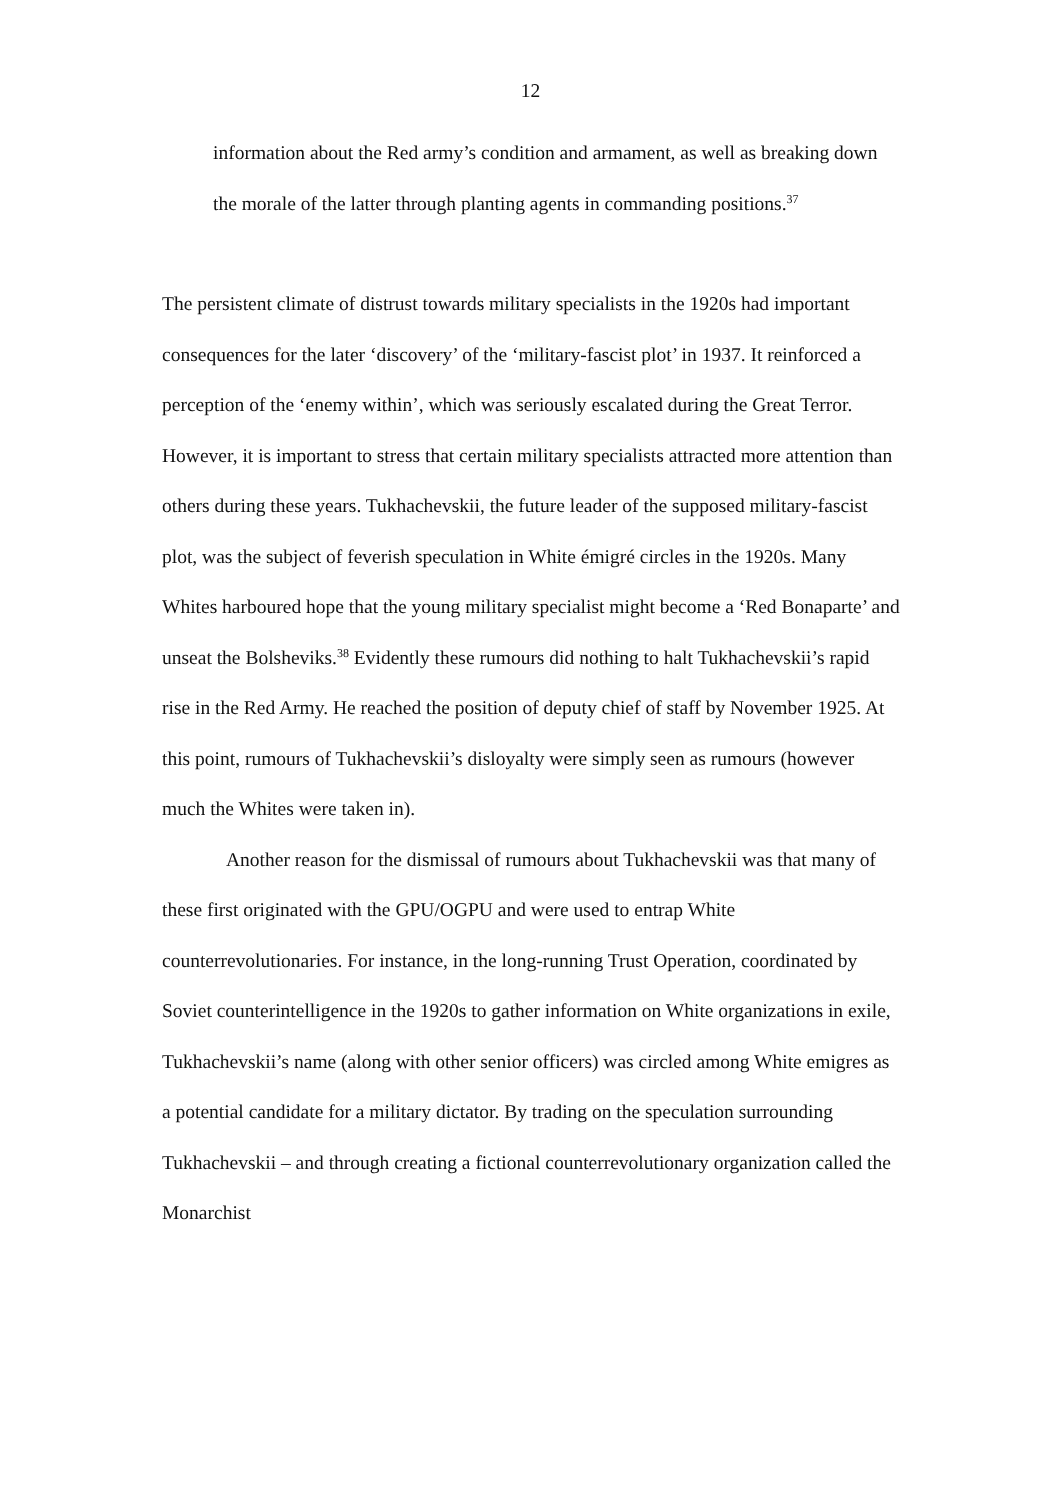12
information about the Red army’s condition and armament, as well as breaking down the morale of the latter through planting agents in commanding positions.<sup>37</sup>
The persistent climate of distrust towards military specialists in the 1920s had important consequences for the later ‘discovery’ of the ‘military-fascist plot’ in 1937. It reinforced a perception of the ‘enemy within’, which was seriously escalated during the Great Terror. However, it is important to stress that certain military specialists attracted more attention than others during these years. Tukhachevskii, the future leader of the supposed military-fascist plot, was the subject of feverish speculation in White émigré circles in the 1920s. Many Whites harboured hope that the young military specialist might become a ‘Red Bonaparte’ and unseat the Bolsheviks.<sup>38</sup> Evidently these rumours did nothing to halt Tukhachevskii’s rapid rise in the Red Army. He reached the position of deputy chief of staff by November 1925. At this point, rumours of Tukhachevskii’s disloyalty were simply seen as rumours (however much the Whites were taken in).
Another reason for the dismissal of rumours about Tukhachevskii was that many of these first originated with the GPU/OGPU and were used to entrap White counterrevolutionaries. For instance, in the long-running Trust Operation, coordinated by Soviet counterintelligence in the 1920s to gather information on White organizations in exile, Tukhachevskii’s name (along with other senior officers) was circled among White emigres as a potential candidate for a military dictator. By trading on the speculation surrounding Tukhachevskii – and through creating a fictional counterrevolutionary organization called the Monarchist